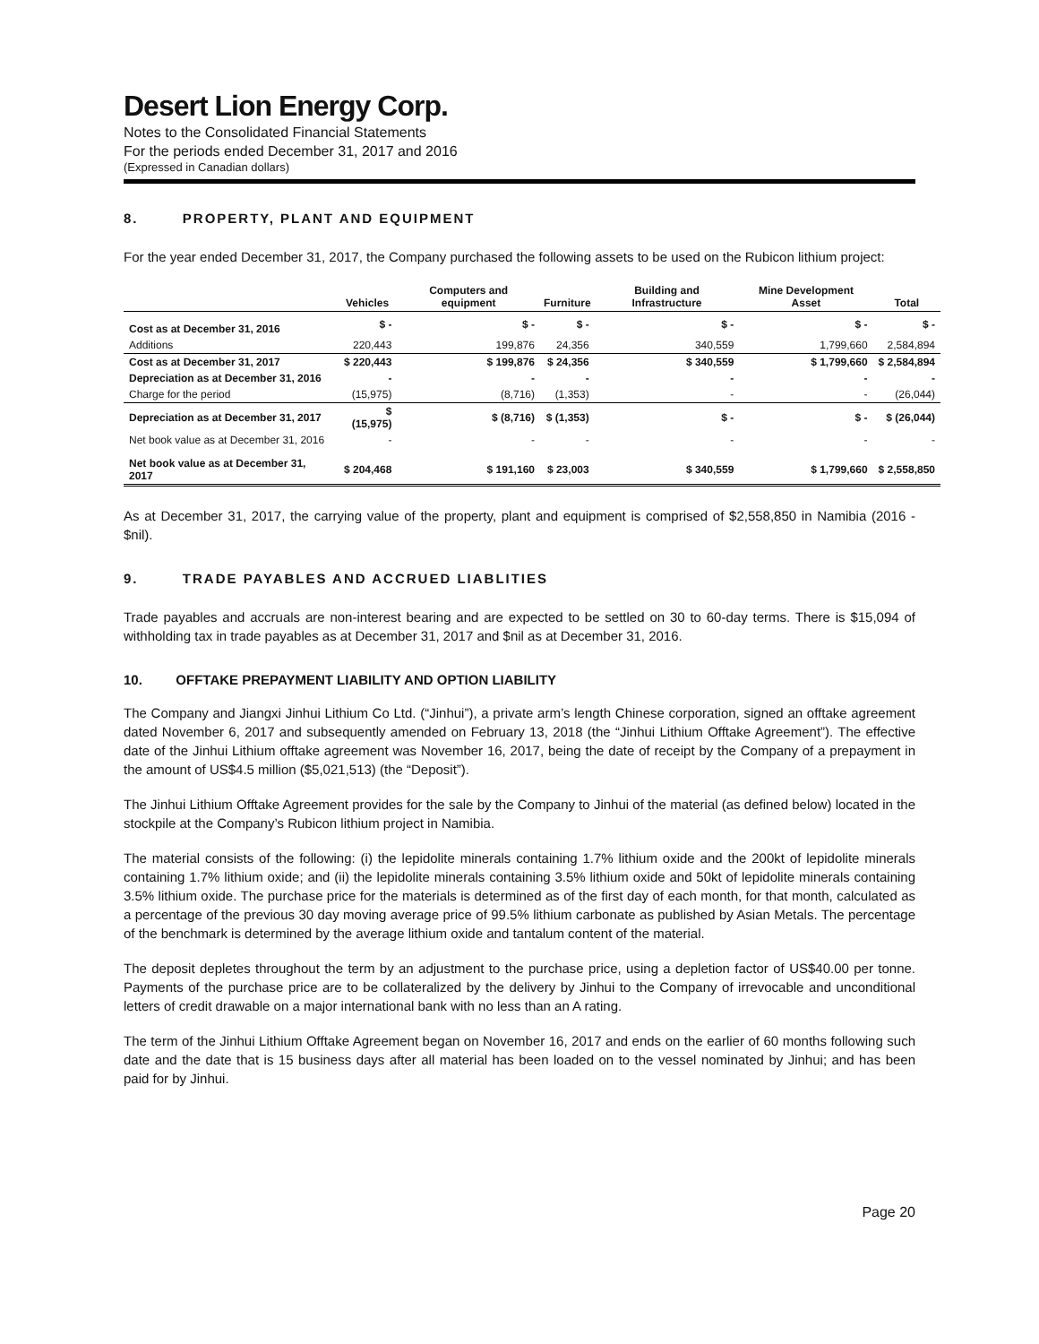Desert Lion Energy Corp.
Notes to the Consolidated Financial Statements
For the periods ended December 31, 2017 and 2016
(Expressed in Canadian dollars)
8. PROPERTY, PLANT AND EQUIPMENT
For the year ended December 31, 2017, the Company purchased the following assets to be used on the Rubicon lithium project:
| | Vehicles | Computers and equipment | Furniture | Building and Infrastructure | Mine Development Asset | Total |
| --- | --- | --- | --- | --- | --- | --- |
| Cost as at December 31, 2016 | $ - | $ - | $ - | $ - | $ - | $ - |
| Additions | 220,443 | 199,876 | 24,356 | 340,559 | 1,799,660 | 2,584,894 |
| Cost as at December 31, 2017 | $ 220,443 | $ 199,876 | $ 24,356 | $ 340,559 | $ 1,799,660 | $ 2,584,894 |
| Depreciation as at December 31, 2016 | - | - | - | - | - | - |
| Charge for the period | (15,975) | (8,716) | (1,353) | - | - | (26,044) |
| Depreciation as at December 31, 2017 | $ (15,975) | $ (8,716) | $ (1,353) | $ - | $ - | $ (26,044) |
| Net book value as at December 31, 2016 | - | - | - | - | - | - |
| Net book value as at December 31, 2017 | $ 204,468 | $ 191,160 | $ 23,003 | $ 340,559 | $ 1,799,660 | $ 2,558,850 |
As at December 31, 2017, the carrying value of the property, plant and equipment is comprised of $2,558,850 in Namibia (2016 - $nil).
9. TRADE PAYABLES AND ACCRUED LIABLITIES
Trade payables and accruals are non-interest bearing and are expected to be settled on 30 to 60-day terms. There is $15,094 of withholding tax in trade payables as at December 31, 2017 and $nil as at December 31, 2016.
10. OFFTAKE PREPAYMENT LIABILITY AND OPTION LIABILITY
The Company and Jiangxi Jinhui Lithium Co Ltd. (“Jinhui”), a private arm’s length Chinese corporation, signed an offtake agreement dated November 6, 2017 and subsequently amended on February 13, 2018 (the “Jinhui Lithium Offtake Agreement”). The effective date of the Jinhui Lithium offtake agreement was November 16, 2017, being the date of receipt by the Company of a prepayment in the amount of US$4.5 million ($5,021,513) (the “Deposit”).
The Jinhui Lithium Offtake Agreement provides for the sale by the Company to Jinhui of the material (as defined below) located in the stockpile at the Company’s Rubicon lithium project in Namibia.
The material consists of the following: (i) the lepidolite minerals containing 1.7% lithium oxide and the 200kt of lepidolite minerals containing 1.7% lithium oxide; and (ii) the lepidolite minerals containing 3.5% lithium oxide and 50kt of lepidolite minerals containing 3.5% lithium oxide. The purchase price for the materials is determined as of the first day of each month, for that month, calculated as a percentage of the previous 30 day moving average price of 99.5% lithium carbonate as published by Asian Metals. The percentage of the benchmark is determined by the average lithium oxide and tantalum content of the material.
The deposit depletes throughout the term by an adjustment to the purchase price, using a depletion factor of US$40.00 per tonne. Payments of the purchase price are to be collateralized by the delivery by Jinhui to the Company of irrevocable and unconditional letters of credit drawable on a major international bank with no less than an A rating.
The term of the Jinhui Lithium Offtake Agreement began on November 16, 2017 and ends on the earlier of 60 months following such date and the date that is 15 business days after all material has been loaded on to the vessel nominated by Jinhui; and has been paid for by Jinhui.
Page 20